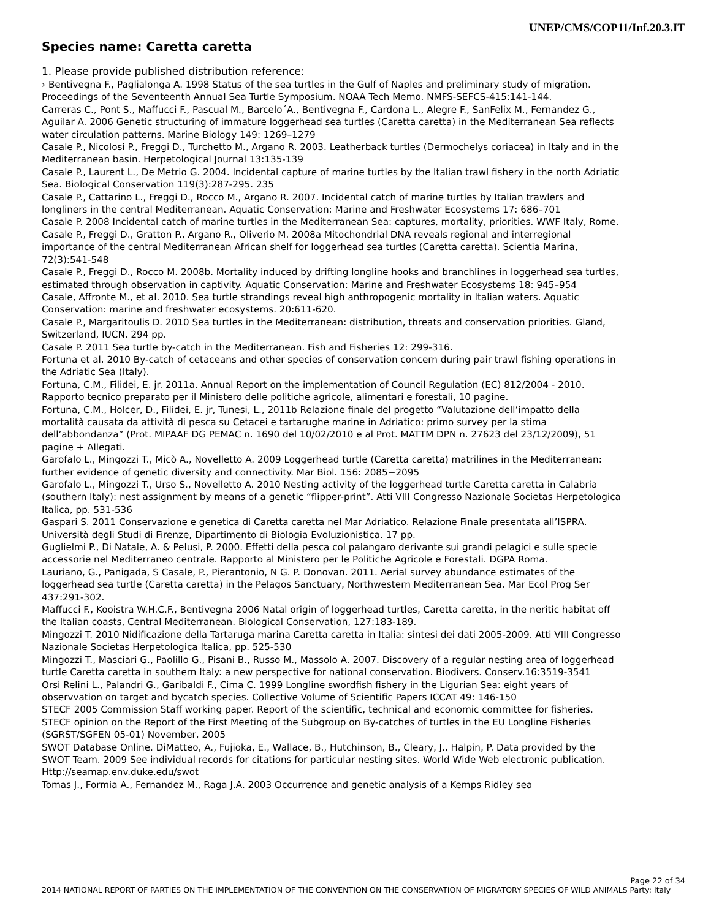UNEP/CMS/COP11/Inf.20.3.IT
Species name: Caretta caretta
1. Please provide published distribution reference:
› Bentivegna F., Paglialonga A. 1998 Status of the sea turtles in the Gulf of Naples and preliminary study of migration. Proceedings of the Seventeenth Annual Sea Turtle Symposium. NOAA Tech Memo. NMFS-SEFCS-415:141-144.
Carreras C., Pont S., Maffucci F., Pascual M., Barcelo´A., Bentivegna F., Cardona L., Alegre F., SanFelix M., Fernandez G., Aguilar A. 2006 Genetic structuring of immature loggerhead sea turtles (Caretta caretta) in the Mediterranean Sea reflects water circulation patterns. Marine Biology 149: 1269–1279
Casale P., Nicolosi P., Freggi D., Turchetto M., Argano R. 2003. Leatherback turtles (Dermochelys coriacea) in Italy and in the Mediterranean basin. Herpetological Journal 13:135-139
Casale P., Laurent L., De Metrio G. 2004. Incidental capture of marine turtles by the Italian trawl fishery in the north Adriatic Sea. Biological Conservation 119(3):287-295. 235
Casale P., Cattarino L., Freggi D., Rocco M., Argano R. 2007. Incidental catch of marine turtles by Italian trawlers and longliners in the central Mediterranean. Aquatic Conservation: Marine and Freshwater Ecosystems 17: 686–701
Casale P. 2008 Incidental catch of marine turtles in the Mediterranean Sea: captures, mortality, priorities. WWF Italy, Rome.
Casale P., Freggi D., Gratton P., Argano R., Oliverio M. 2008a Mitochondrial DNA reveals regional and interregional importance of the central Mediterranean African shelf for loggerhead sea turtles (Caretta caretta). Scientia Marina, 72(3):541-548
Casale P., Freggi D., Rocco M. 2008b. Mortality induced by drifting longline hooks and branchlines in loggerhead sea turtles, estimated through observation in captivity. Aquatic Conservation: Marine and Freshwater Ecosystems 18: 945–954
Casale, Affronte M., et al. 2010. Sea turtle strandings reveal high anthropogenic mortality in Italian waters. Aquatic Conservation: marine and freshwater ecosystems. 20:611-620.
Casale P., Margaritoulis D. 2010 Sea turtles in the Mediterranean: distribution, threats and conservation priorities. Gland, Switzerland, IUCN. 294 pp.
Casale P. 2011 Sea turtle by-catch in the Mediterranean. Fish and Fisheries 12: 299-316.
Fortuna et al. 2010 By-catch of cetaceans and other species of conservation concern during pair trawl fishing operations in the Adriatic Sea (Italy).
Fortuna, C.M., Filidei, E. jr. 2011a. Annual Report on the implementation of Council Regulation (EC) 812/2004 - 2010. Rapporto tecnico preparato per il Ministero delle politiche agricole, alimentari e forestali, 10 pagine.
Fortuna, C.M., Holcer, D., Filidei, E. jr, Tunesi, L., 2011b Relazione finale del progetto “Valutazione dell’impatto della mortalità causata da attività di pesca su Cetacei e tartarughe marine in Adriatico: primo survey per la stima dell’abbondanza” (Prot. MIPAAF DG PEMAC n. 1690 del 10/02/2010 e al Prot. MATTM DPN n. 27623 del 23/12/2009), 51 pagine + Allegati.
Garofalo L., Mingozzi T., Micò A., Novelletto A. 2009 Loggerhead turtle (Caretta caretta) matrilines in the Mediterranean: further evidence of genetic diversity and connectivity. Mar Biol. 156: 2085−2095
Garofalo L., Mingozzi T., Urso S., Novelletto A. 2010 Nesting activity of the loggerhead turtle Caretta caretta in Calabria (southern Italy): nest assignment by means of a genetic “flipper-print”. Atti VIII Congresso Nazionale Societas Herpetologica Italica, pp. 531-536
Gaspari S. 2011 Conservazione e genetica di Caretta caretta nel Mar Adriatico. Relazione Finale presentata all’ISPRA. Università degli Studi di Firenze, Dipartimento di Biologia Evoluzionistica. 17 pp.
Guglielmi P., Di Natale, A. & Pelusi, P. 2000. Effetti della pesca col palangaro derivante sui grandi pelagici e sulle specie accessorie nel Mediterraneo centrale. Rapporto al Ministero per le Politiche Agricole e Forestali. DGPA Roma.
Lauriano, G., Panigada, S Casale, P., Pierantonio, N G. P. Donovan. 2011. Aerial survey abundance estimates of the loggerhead sea turtle (Caretta caretta) in the Pelagos Sanctuary, Northwestern Mediterranean Sea. Mar Ecol Prog Ser 437:291-302.
Maffucci F., Kooistra W.H.C.F., Bentivegna 2006 Natal origin of loggerhead turtles, Caretta caretta, in the neritic habitat off the Italian coasts, Central Mediterranean. Biological Conservation, 127:183-189.
Mingozzi T. 2010 Nidificazione della Tartaruga marina Caretta caretta in Italia: sintesi dei dati 2005-2009. Atti VIII Congresso Nazionale Societas Herpetologica Italica, pp. 525-530
Mingozzi T., Masciari G., Paolillo G., Pisani B., Russo M., Massolo A. 2007. Discovery of a regular nesting area of loggerhead turtle Caretta caretta in southern Italy: a new perspective for national conservation. Biodivers. Conserv.16:3519-3541
Orsi Relini L., Palandri G., Garibaldi F., Cima C. 1999 Longline swordfish fishery in the Ligurian Sea: eight years of observvation on target and bycatch species. Collective Volume of Scientific Papers ICCAT 49: 146-150
STECF 2005 Commission Staff working paper. Report of the scientific, technical and economic committee for fisheries. STECF opinion on the Report of the First Meeting of the Subgroup on By-catches of turtles in the EU Longline Fisheries (SGRST/SGFEN 05-01) November, 2005
SWOT Database Online. DiMatteo, A., Fujioka, E., Wallace, B., Hutchinson, B., Cleary, J., Halpin, P. Data provided by the SWOT Team. 2009 See individual records for citations for particular nesting sites. World Wide Web electronic publication. Http://seamap.env.duke.edu/swot
Tomas J., Formia A., Fernandez M., Raga J.A. 2003 Occurrence and genetic analysis of a Kemps Ridley sea
Page 22 of 34
2014 NATIONAL REPORT OF PARTIES ON THE IMPLEMENTATION OF THE CONVENTION ON THE CONSERVATION OF MIGRATORY SPECIES OF WILD ANIMALS Party: Italy